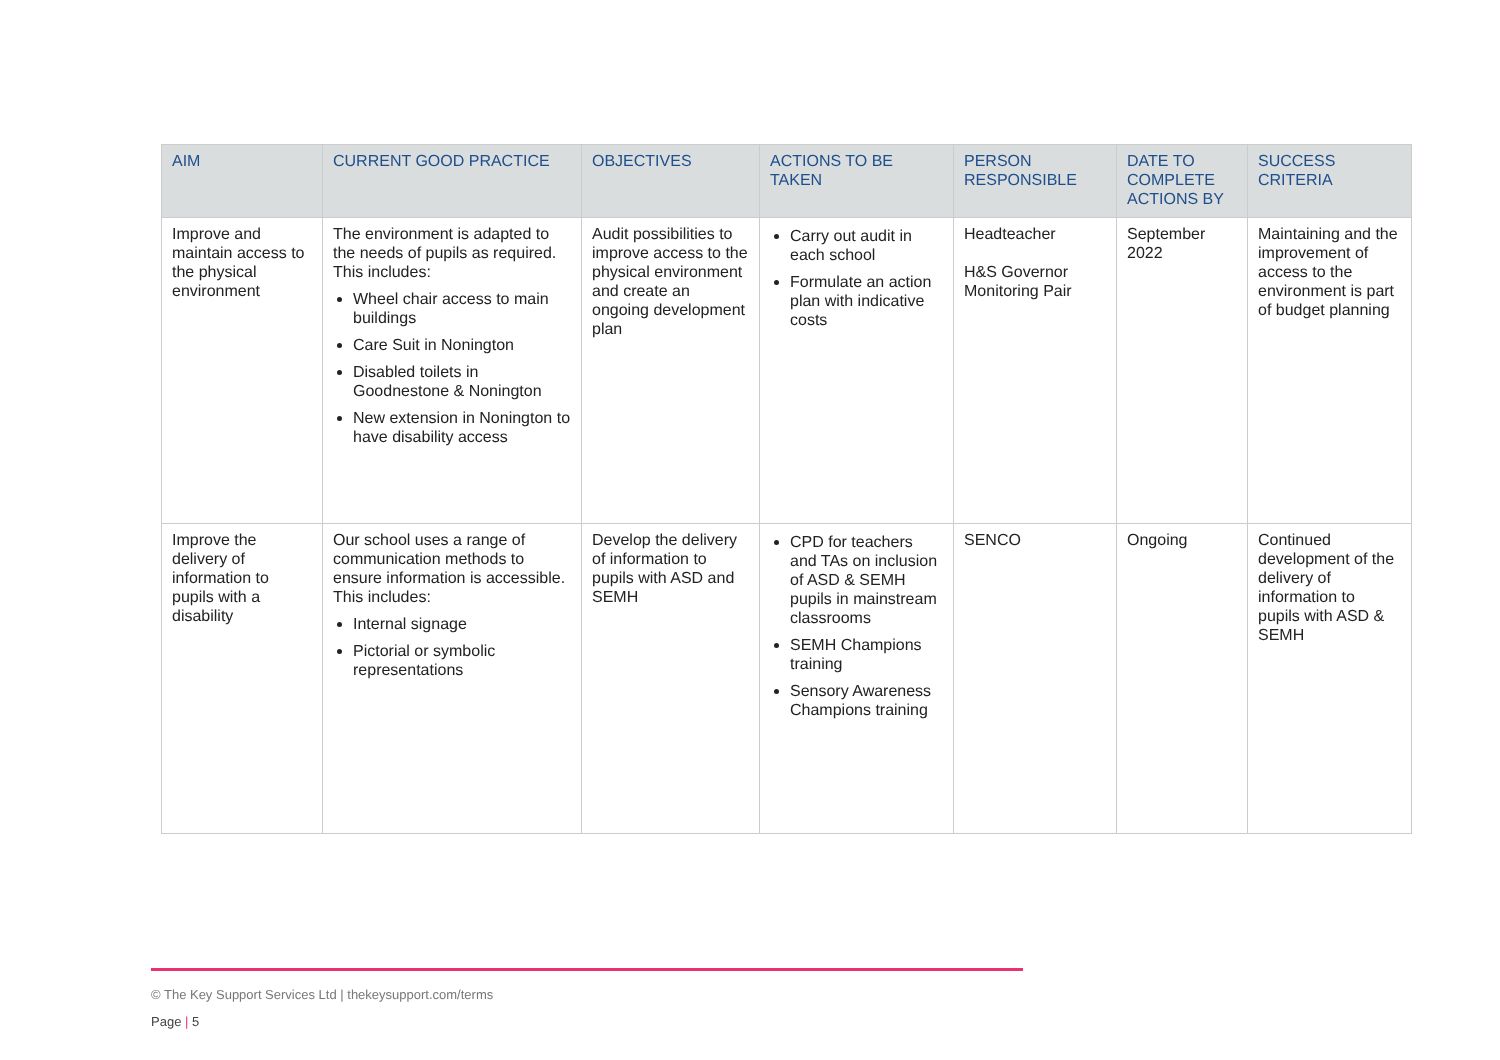| AIM | CURRENT GOOD PRACTICE | OBJECTIVES | ACTIONS TO BE TAKEN | PERSON RESPONSIBLE | DATE TO COMPLETE ACTIONS BY | SUCCESS CRITERIA |
| --- | --- | --- | --- | --- | --- | --- |
| Improve and maintain access to the physical environment | The environment is adapted to the needs of pupils as required. This includes: Wheel chair access to main buildings Care Suit in Nonington Disabled toilets in Goodnestone & Nonington New extension in Nonington to have disability access | Audit possibilities to improve access to the physical environment and create an ongoing development plan | Carry out audit in each school Formulate an action plan with indicative costs | Headteacher H&S Governor Monitoring Pair | September 2022 | Maintaining and the improvement of access to the environment is part of budget planning |
| Improve the delivery of information to pupils with a disability | Our school uses a range of communication methods to ensure information is accessible. This includes: Internal signage Pictorial or symbolic representations | Develop the delivery of information to pupils with ASD and SEMH | CPD for teachers and TAs on inclusion of ASD & SEMH pupils in mainstream classrooms SEMH Champions training Sensory Awareness Champions training | SENCO | Ongoing | Continued development of the delivery of information to pupils with ASD & SEMH |
© The Key Support Services Ltd | thekeysupport.com/terms
Page | 5